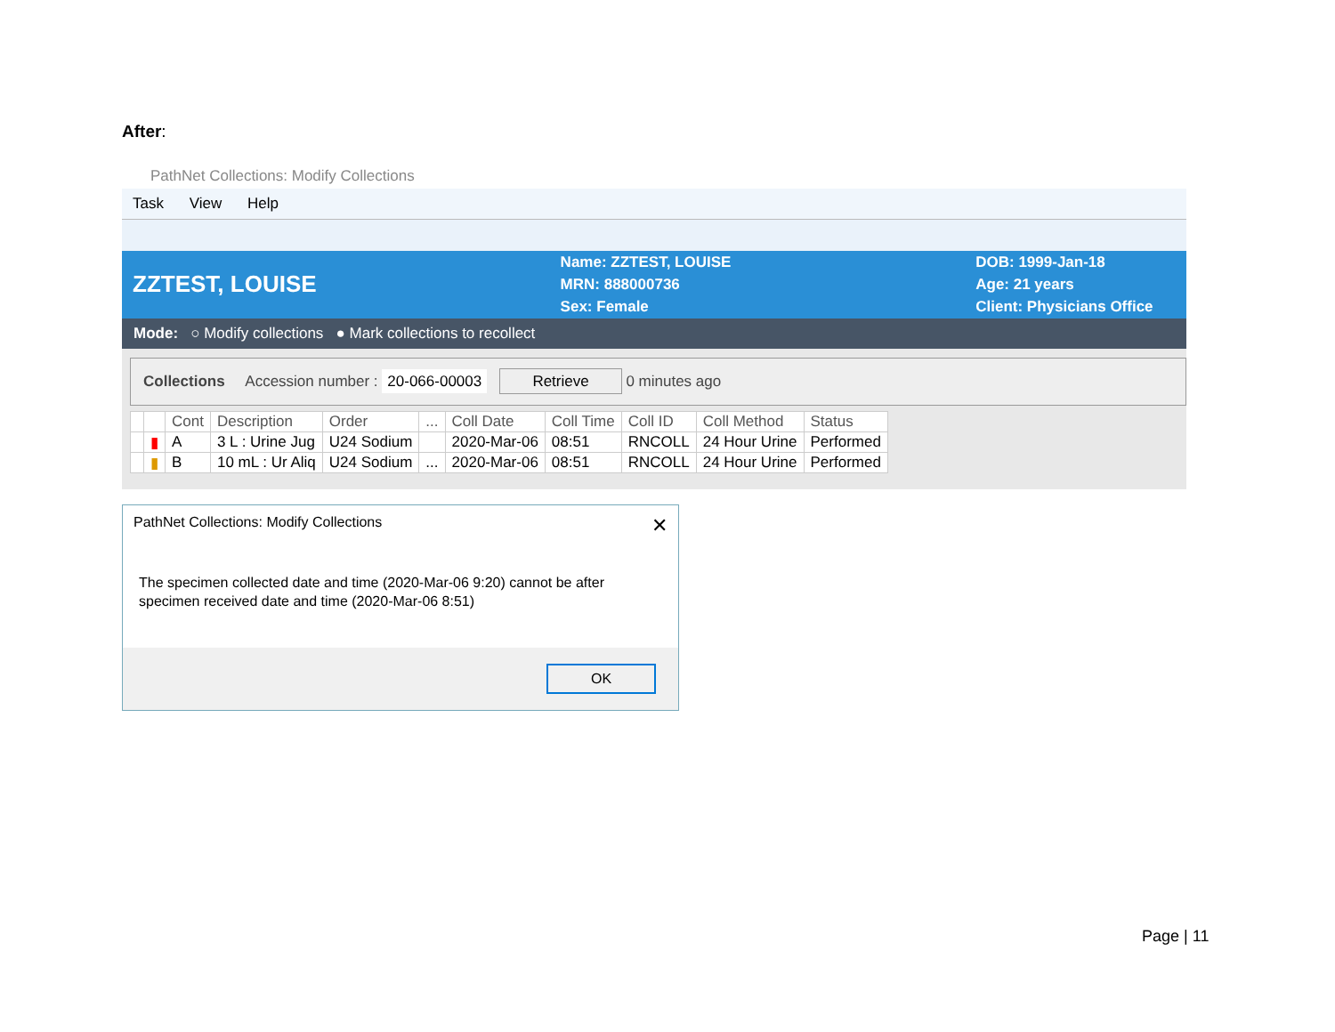After:
PathNet Collections: Modify Collections
Task View Help
ZZTEST, LOUISE
Name: ZZTEST, LOUISE
MRN: 888000736
Sex: Female
DOB: 1999-Jan-18
Age: 21 years
Client: Physicians Office
Mode: ○ Modify collections ● Mark collections to recollect
Collections Accession number : 20-066-00003 Retrieve 0 minutes ago
| | | Cont | Description | Order | ... | Coll Date | Coll Time | Coll ID | Coll Method | Status |
| --- | --- | --- | --- | --- | --- | --- | --- | --- | --- | --- |
| | ▮ | A | 3 L : Urine Jug | U24 Sodium | | 2020-Mar-06 | 08:51 | RNCOLL | 24 Hour Urine | Performed |
| | ▮ | B | 10 mL : Ur Aliq | U24 Sodium | ... | 2020-Mar-06 | 08:51 | RNCOLL | 24 Hour Urine | Performed |
PathNet Collections: Modify Collections ✕
The specimen collected date and time (2020-Mar-06 9:20) cannot be after
specimen received date and time (2020-Mar-06 8:51)
OK
Page | 11